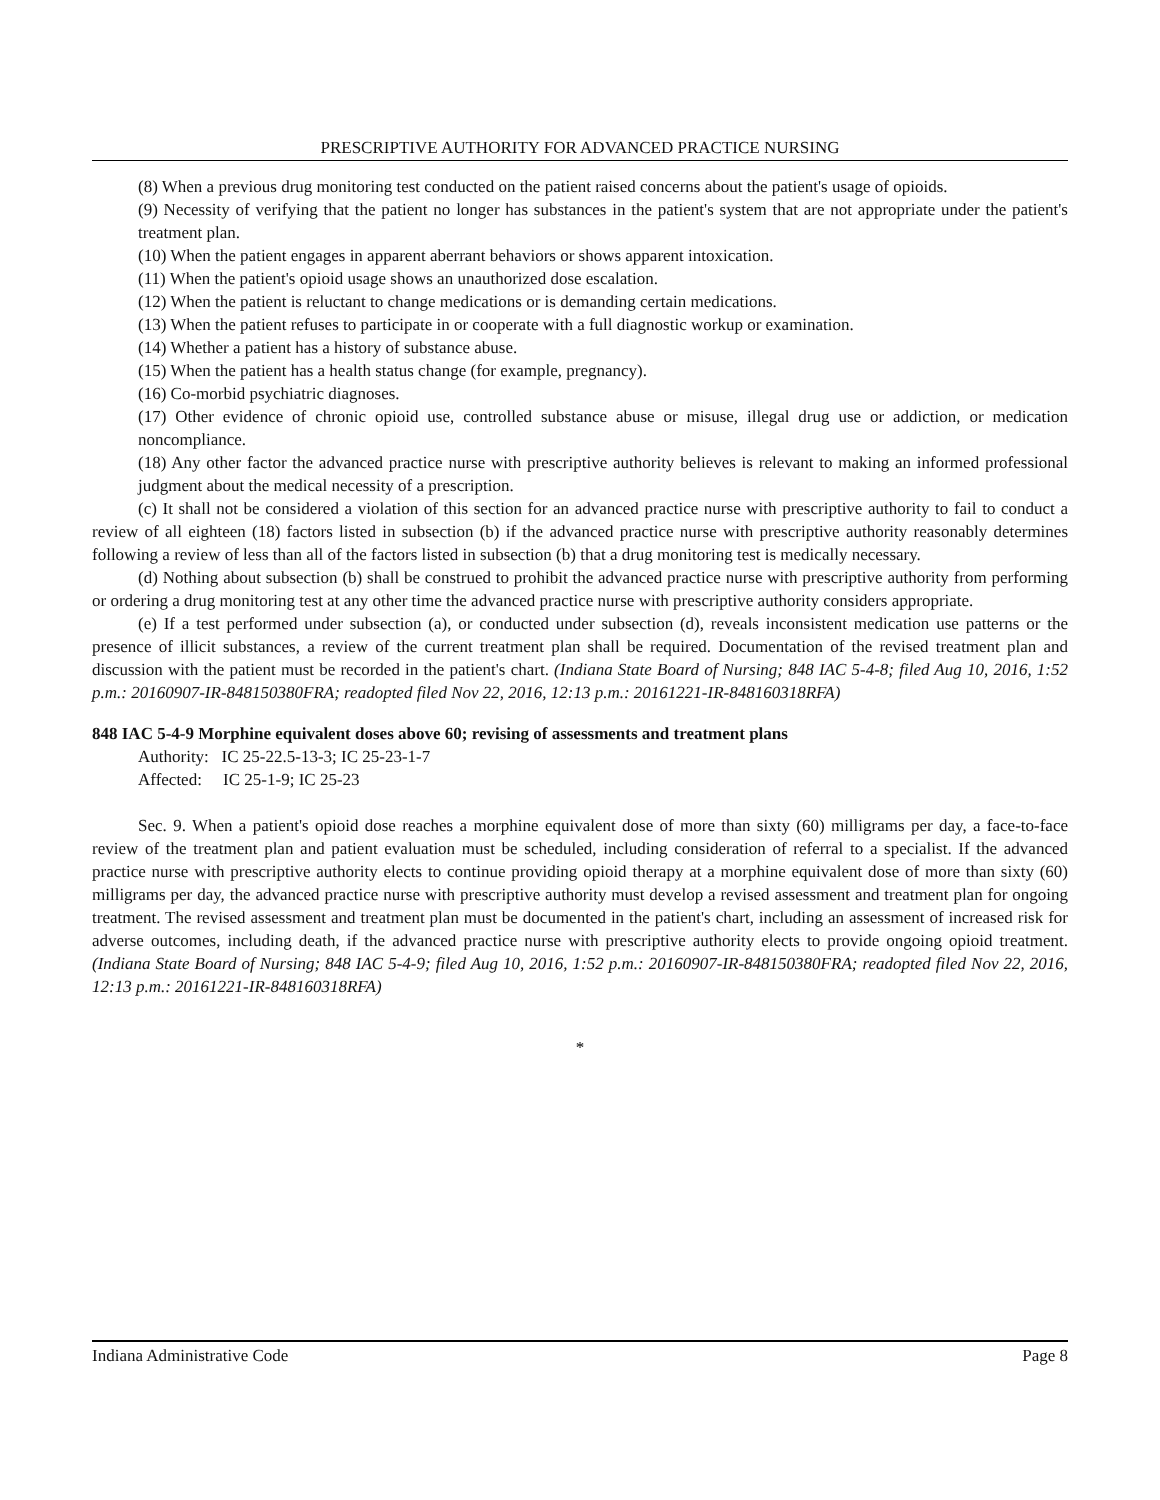PRESCRIPTIVE AUTHORITY FOR ADVANCED PRACTICE NURSING
(8) When a previous drug monitoring test conducted on the patient raised concerns about the patient's usage of opioids.
(9) Necessity of verifying that the patient no longer has substances in the patient's system that are not appropriate under the patient's treatment plan.
(10) When the patient engages in apparent aberrant behaviors or shows apparent intoxication.
(11) When the patient's opioid usage shows an unauthorized dose escalation.
(12) When the patient is reluctant to change medications or is demanding certain medications.
(13) When the patient refuses to participate in or cooperate with a full diagnostic workup or examination.
(14) Whether a patient has a history of substance abuse.
(15) When the patient has a health status change (for example, pregnancy).
(16) Co-morbid psychiatric diagnoses.
(17) Other evidence of chronic opioid use, controlled substance abuse or misuse, illegal drug use or addiction, or medication noncompliance.
(18) Any other factor the advanced practice nurse with prescriptive authority believes is relevant to making an informed professional judgment about the medical necessity of a prescription.
(c) It shall not be considered a violation of this section for an advanced practice nurse with prescriptive authority to fail to conduct a review of all eighteen (18) factors listed in subsection (b) if the advanced practice nurse with prescriptive authority reasonably determines following a review of less than all of the factors listed in subsection (b) that a drug monitoring test is medically necessary.
(d) Nothing about subsection (b) shall be construed to prohibit the advanced practice nurse with prescriptive authority from performing or ordering a drug monitoring test at any other time the advanced practice nurse with prescriptive authority considers appropriate.
(e) If a test performed under subsection (a), or conducted under subsection (d), reveals inconsistent medication use patterns or the presence of illicit substances, a review of the current treatment plan shall be required. Documentation of the revised treatment plan and discussion with the patient must be recorded in the patient's chart. (Indiana State Board of Nursing; 848 IAC 5-4-8; filed Aug 10, 2016, 1:52 p.m.: 20160907-IR-848150380FRA; readopted filed Nov 22, 2016, 12:13 p.m.: 20161221-IR-848160318RFA)
848 IAC 5-4-9 Morphine equivalent doses above 60; revising of assessments and treatment plans
Authority: IC 25-22.5-13-3; IC 25-23-1-7
Affected: IC 25-1-9; IC 25-23
Sec. 9. When a patient's opioid dose reaches a morphine equivalent dose of more than sixty (60) milligrams per day, a face-to-face review of the treatment plan and patient evaluation must be scheduled, including consideration of referral to a specialist. If the advanced practice nurse with prescriptive authority elects to continue providing opioid therapy at a morphine equivalent dose of more than sixty (60) milligrams per day, the advanced practice nurse with prescriptive authority must develop a revised assessment and treatment plan for ongoing treatment. The revised assessment and treatment plan must be documented in the patient's chart, including an assessment of increased risk for adverse outcomes, including death, if the advanced practice nurse with prescriptive authority elects to provide ongoing opioid treatment. (Indiana State Board of Nursing; 848 IAC 5-4-9; filed Aug 10, 2016, 1:52 p.m.: 20160907-IR-848150380FRA; readopted filed Nov 22, 2016, 12:13 p.m.: 20161221-IR-848160318RFA)
*
Indiana Administrative Code Page 8